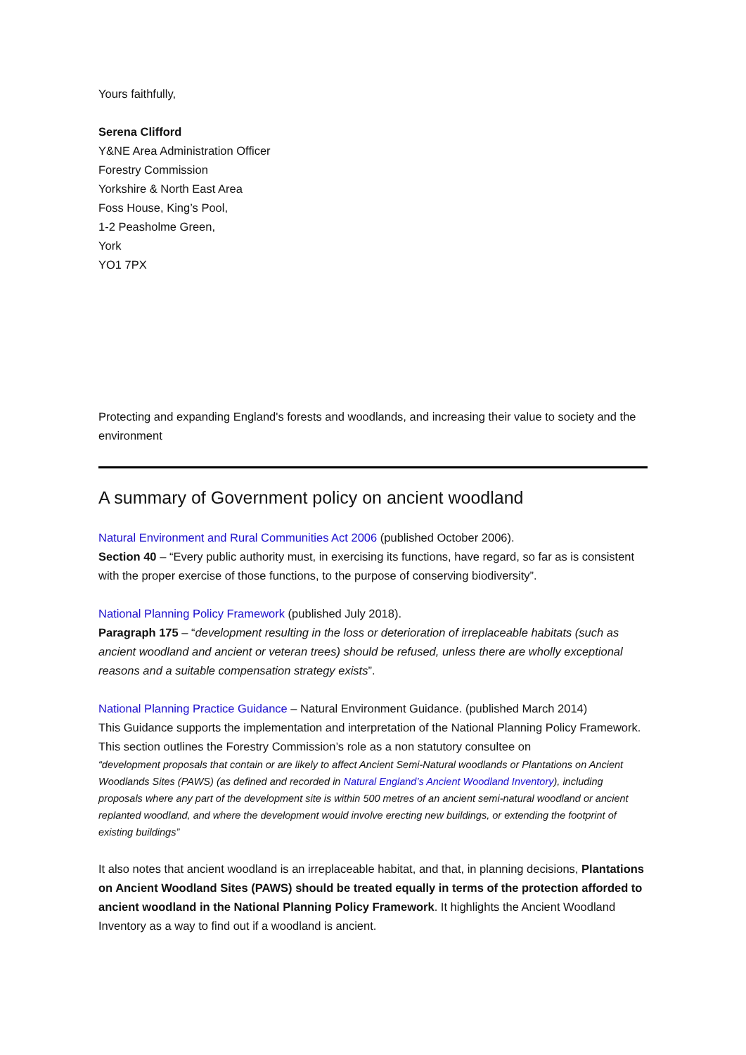Yours faithfully,
Serena Clifford
Y&NE Area Administration Officer
Forestry Commission
Yorkshire & North East Area
Foss House, King’s Pool,
1-2 Peasholme Green,
York
YO1 7PX
Protecting and expanding England's forests and woodlands, and increasing their value to society and the environment
A summary of Government policy on ancient woodland
Natural Environment and Rural Communities Act 2006 (published October 2006).
Section 40 – “Every public authority must, in exercising its functions, have regard, so far as is consistent with the proper exercise of those functions, to the purpose of conserving biodiversity”.
National Planning Policy Framework (published July 2018).
Paragraph 175 – “development resulting in the loss or deterioration of irreplaceable habitats (such as ancient woodland and ancient or veteran trees) should be refused, unless there are wholly exceptional reasons and a suitable compensation strategy exists”.
National Planning Practice Guidance – Natural Environment Guidance. (published March 2014)
This Guidance supports the implementation and interpretation of the National Planning Policy Framework. This section outlines the Forestry Commission’s role as a non statutory consultee on
“development proposals that contain or are likely to affect Ancient Semi-Natural woodlands or Plantations on Ancient Woodlands Sites (PAWS) (as defined and recorded in Natural England’s Ancient Woodland Inventory), including proposals where any part of the development site is within 500 metres of an ancient semi-natural woodland or ancient replanted woodland, and where the development would involve erecting new buildings, or extending the footprint of existing buildings”
It also notes that ancient woodland is an irreplaceable habitat, and that, in planning decisions, Plantations on Ancient Woodland Sites (PAWS) should be treated equally in terms of the protection afforded to ancient woodland in the National Planning Policy Framework. It highlights the Ancient Woodland Inventory as a way to find out if a woodland is ancient.